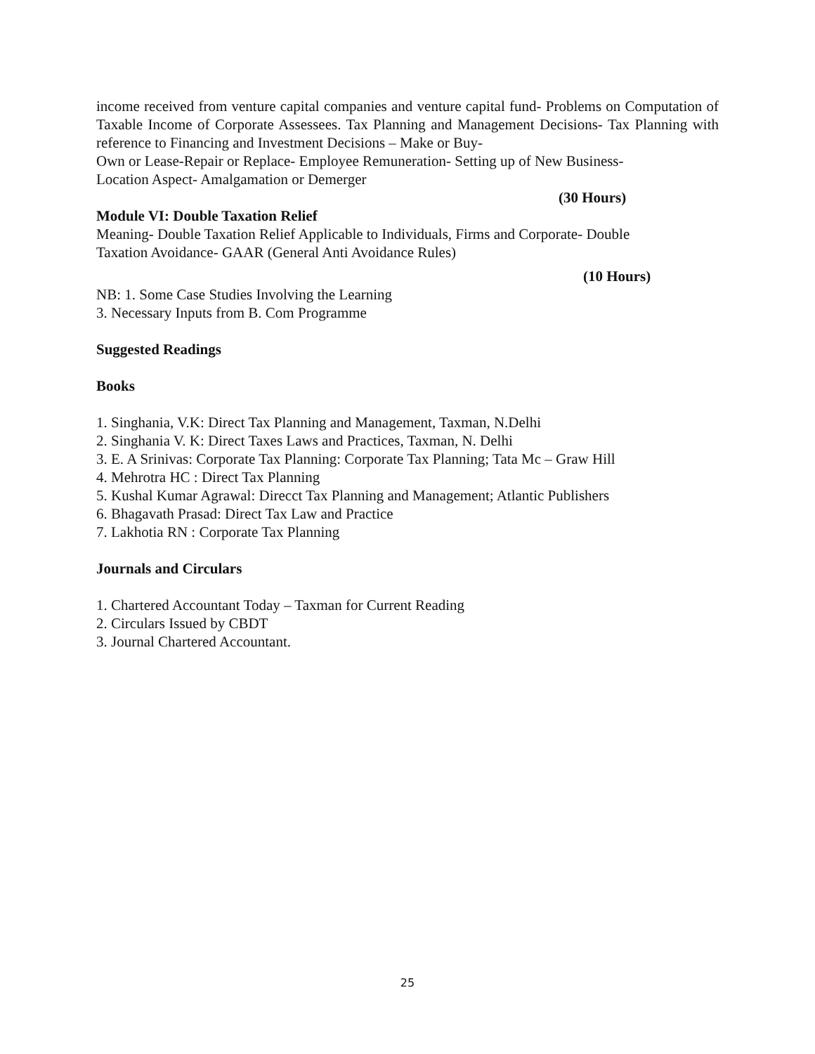income received from venture capital companies and venture capital fund- Problems on Computation of Taxable Income of Corporate Assessees. Tax Planning and Management Decisions- Tax Planning with reference to Financing and Investment Decisions – Make or Buy-
Own or Lease-Repair or Replace- Employee Remuneration- Setting up of New Business-
Location Aspect- Amalgamation or Demerger
(30 Hours)
Module VI: Double Taxation Relief
Meaning- Double Taxation Relief Applicable to Individuals, Firms and Corporate- Double
Taxation Avoidance- GAAR (General Anti Avoidance Rules)
(10 Hours)
NB: 1. Some Case Studies Involving the Learning
3. Necessary Inputs from B. Com Programme
Suggested Readings
Books
1. Singhania, V.K: Direct Tax Planning and Management, Taxman, N.Delhi
2. Singhania V. K: Direct Taxes Laws and Practices, Taxman, N. Delhi
3. E. A Srinivas: Corporate Tax Planning: Corporate Tax Planning; Tata Mc – Graw Hill
4. Mehrotra HC : Direct Tax Planning
5. Kushal Kumar Agrawal: Direcct Tax Planning and Management; Atlantic Publishers
6. Bhagavath Prasad: Direct Tax Law and Practice
7. Lakhotia RN : Corporate Tax Planning
Journals and Circulars
1. Chartered Accountant Today – Taxman for Current Reading
2. Circulars Issued by CBDT
3. Journal Chartered Accountant.
25